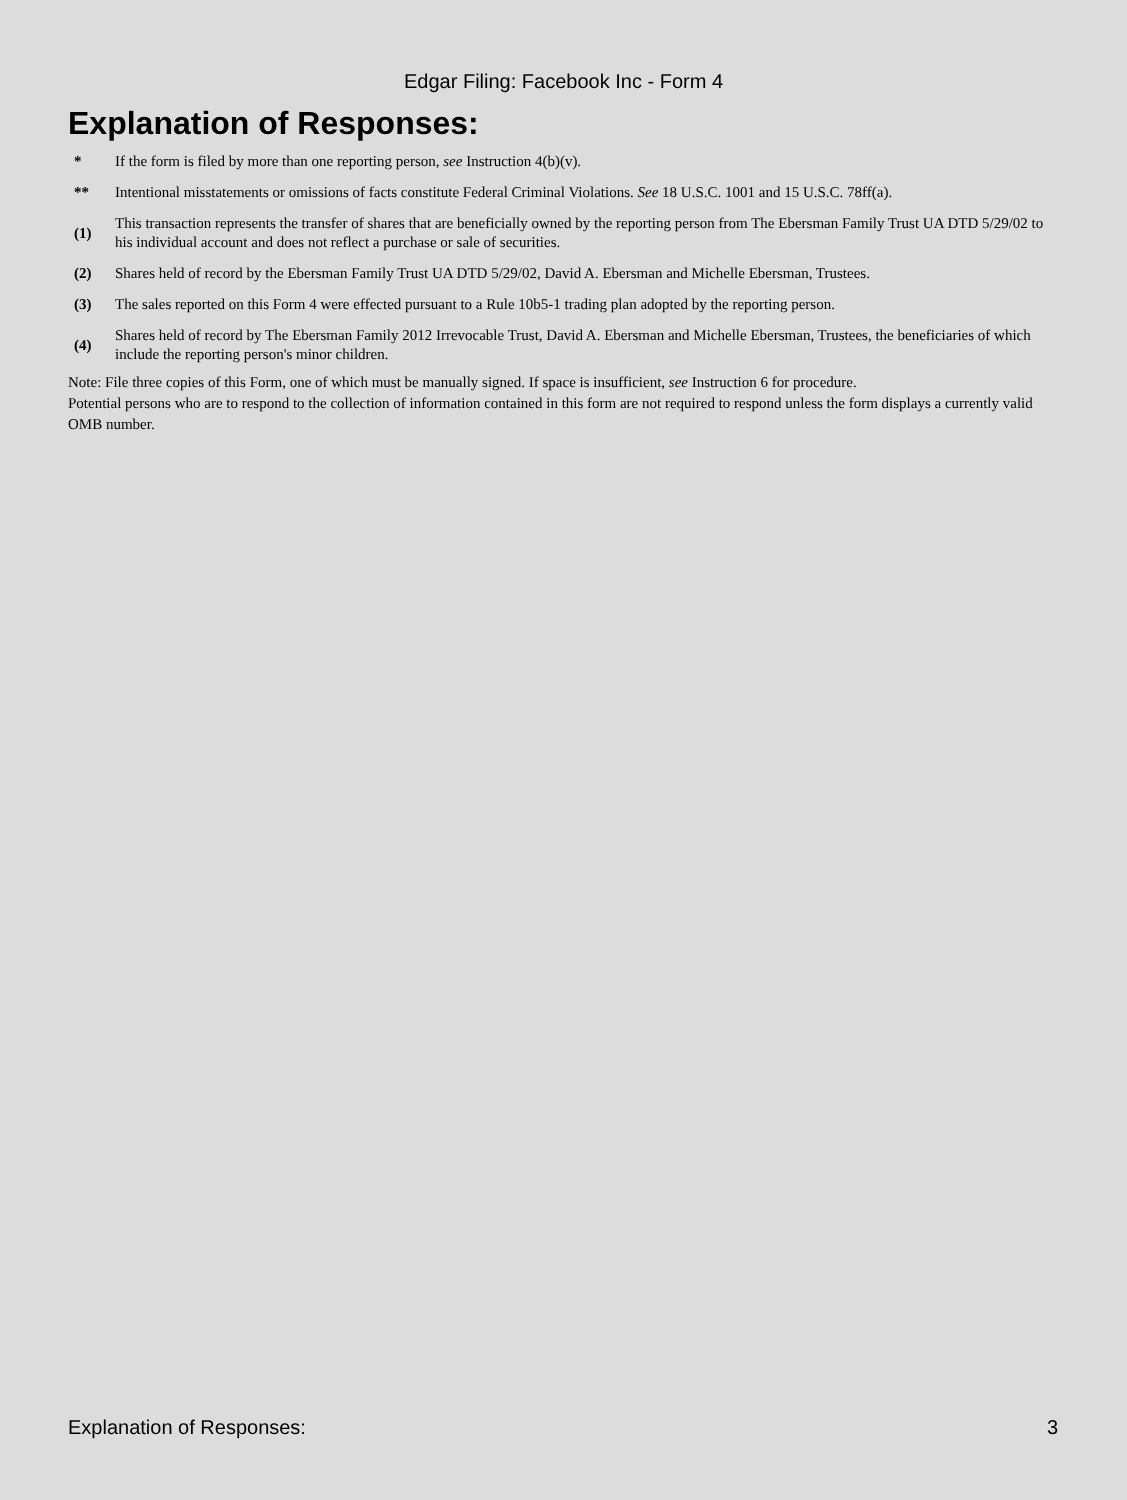Edgar Filing: Facebook Inc - Form 4
Explanation of Responses:
| * | If the form is filed by more than one reporting person, see Instruction 4(b)(v). |
| ** | Intentional misstatements or omissions of facts constitute Federal Criminal Violations. See 18 U.S.C. 1001 and 15 U.S.C. 78ff(a). |
| (1) | This transaction represents the transfer of shares that are beneficially owned by the reporting person from The Ebersman Family Trust UA DTD 5/29/02 to his individual account and does not reflect a purchase or sale of securities. |
| (2) | Shares held of record by the Ebersman Family Trust UA DTD 5/29/02, David A. Ebersman and Michelle Ebersman, Trustees. |
| (3) | The sales reported on this Form 4 were effected pursuant to a Rule 10b5-1 trading plan adopted by the reporting person. |
| (4) | Shares held of record by The Ebersman Family 2012 Irrevocable Trust, David A. Ebersman and Michelle Ebersman, Trustees, the beneficiaries of which include the reporting person's minor children. |
Note: File three copies of this Form, one of which must be manually signed. If space is insufficient, see Instruction 6 for procedure.
Potential persons who are to respond to the collection of information contained in this form are not required to respond unless the form displays a currently valid OMB number.
Explanation of Responses: 3